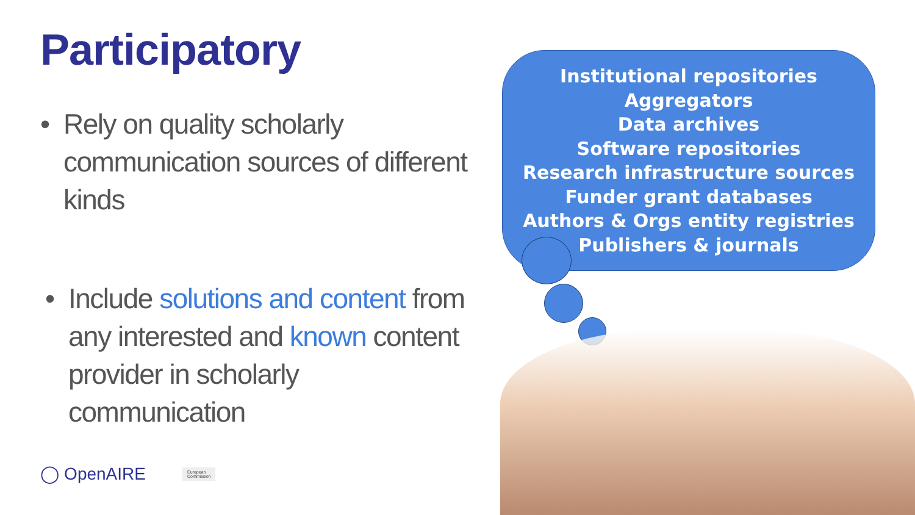Participatory
• Rely on quality scholarly communication sources of different kinds
• Include solutions and content from any interested and known content provider in scholarly communication
Institutional repositories
Aggregators
Data archives
Software repositories
Research infrastructure sources
Funder grant databases
Authors & Orgs entity registries
Publishers & journals
◯ OpenAIRE European
Commission